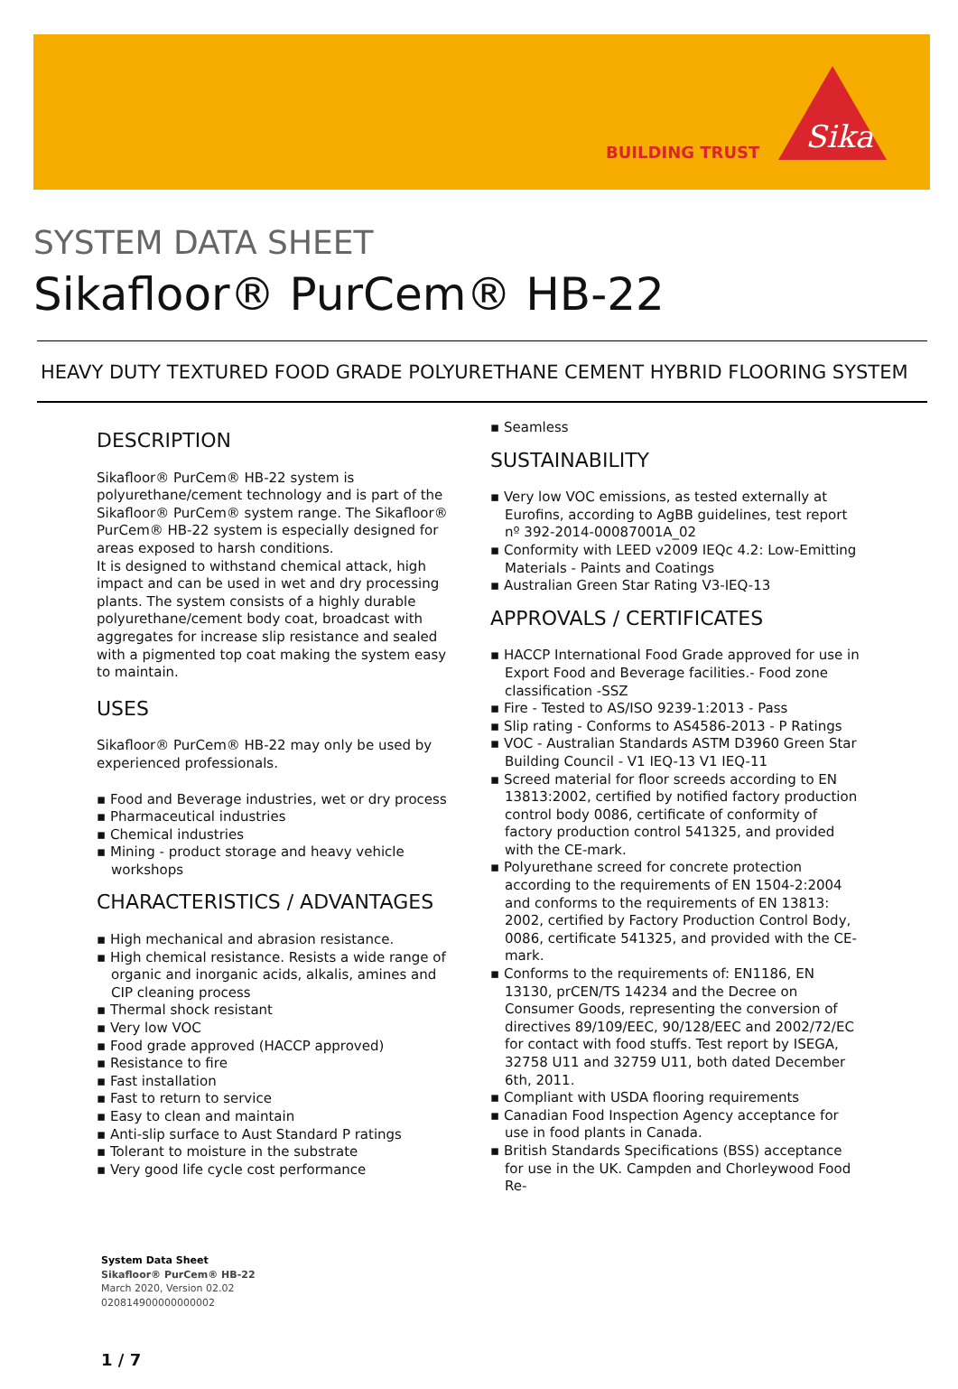BUILDING TRUST
Sika
SYSTEM DATA SHEET
Sikafloor® PurCem® HB-22
HEAVY DUTY TEXTURED FOOD GRADE POLYURETHANE CEMENT HYBRID FLOORING SYSTEM
DESCRIPTION
Sikafloor® PurCem® HB-22 system is polyurethane/cement technology and is part of the Sikafloor® PurCem® system range. The Sikafloor® PurCem® HB-22 system is especially designed for areas exposed to harsh conditions.
It is designed to withstand chemical attack, high impact and can be used in wet and dry processing plants. The system consists of a highly durable polyurethane/cement body coat, broadcast with aggregates for increase slip resistance and sealed with a pigmented top coat making the system easy to maintain.
USES
Sikafloor® PurCem® HB-22 may only be used by experienced professionals.
▪ Food and Beverage industries, wet or dry process
▪ Pharmaceutical industries
▪ Chemical industries
▪ Mining - product storage and heavy vehicle workshops
CHARACTERISTICS / ADVANTAGES
▪ High mechanical and abrasion resistance.
▪ High chemical resistance. Resists a wide range of organic and inorganic acids, alkalis, amines and CIP cleaning process
▪ Thermal shock resistant
▪ Very low VOC
▪ Food grade approved (HACCP approved)
▪ Resistance to fire
▪ Fast installation
▪ Fast to return to service
▪ Easy to clean and maintain
▪ Anti-slip surface to Aust Standard P ratings
▪ Tolerant to moisture in the substrate
▪ Very good life cycle cost performance
▪ Seamless
SUSTAINABILITY
▪ Very low VOC emissions, as tested externally at Eurofins, according to AgBB guidelines, test report nº 392-2014-00087001A_02
▪ Conformity with LEED v2009 IEQc 4.2: Low-Emitting Materials - Paints and Coatings
▪ Australian Green Star Rating V3-IEQ-13
APPROVALS / CERTIFICATES
▪ HACCP International Food Grade approved for use in Export Food and Beverage facilities.- Food zone classification -SSZ
▪ Fire - Tested to AS/ISO 9239-1:2013 - Pass
▪ Slip rating - Conforms to AS4586-2013 - P Ratings
▪ VOC - Australian Standards ASTM D3960 Green Star Building Council - V1 IEQ-13 V1 IEQ-11
▪ Screed material for floor screeds according to EN 13813:2002, certified by notified factory production control body 0086, certificate of conformity of factory production control 541325, and provided with the CE-mark.
▪ Polyurethane screed for concrete protection according to the requirements of EN 1504-2:2004 and conforms to the requirements of EN 13813: 2002, certified by Factory Production Control Body, 0086, certificate 541325, and provided with the CE-mark.
▪ Conforms to the requirements of: EN1186, EN 13130, prCEN/TS 14234 and the Decree on Consumer Goods, representing the conversion of directives 89/109/EEC, 90/128/EEC and 2002/72/EC for contact with food stuffs. Test report by ISEGA, 32758 U11 and 32759 U11, both dated December 6th, 2011.
▪ Compliant with USDA flooring requirements
▪ Canadian Food Inspection Agency acceptance for use in food plants in Canada.
▪ British Standards Specifications (BSS) acceptance for use in the UK. Campden and Chorleywood Food Re-
System Data Sheet
Sikafloor® PurCem® HB-22
March 2020, Version 02.02
020814900000000002
1 / 7